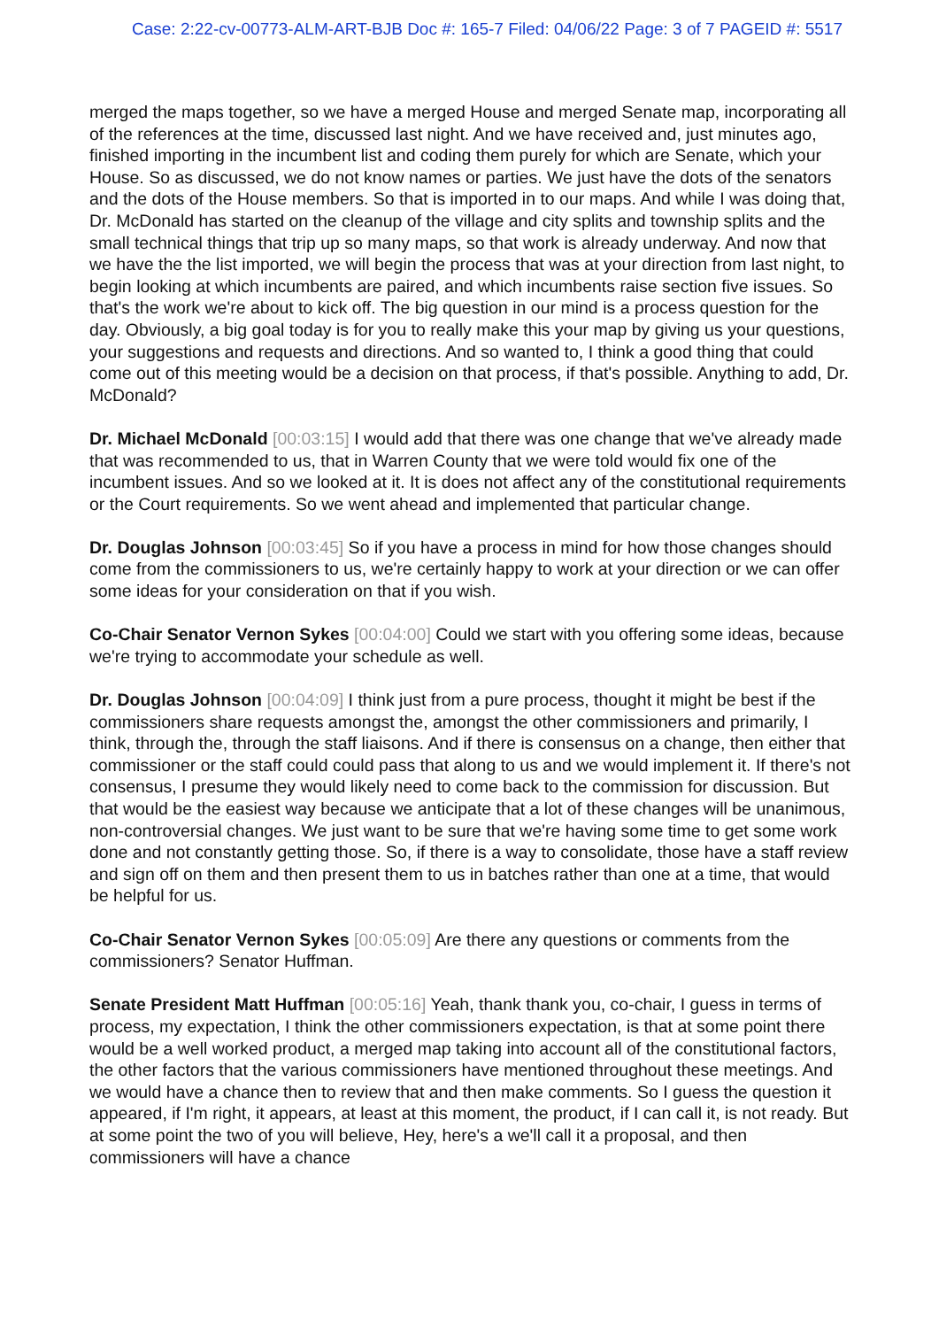Case: 2:22-cv-00773-ALM-ART-BJB Doc #: 165-7 Filed: 04/06/22 Page: 3 of 7 PAGEID #: 5517
merged the maps together, so we have a merged House and merged Senate map, incorporating all of the references at the time, discussed last night. And we have received and, just minutes ago, finished importing in the incumbent list and coding them purely for which are Senate, which your House. So as discussed, we do not know names or parties. We just have the dots of the senators and the dots of the House members. So that is imported in to our maps. And while I was doing that, Dr. McDonald has started on the cleanup of the village and city splits and township splits and the small technical things that trip up so many maps, so that work is already underway. And now that we have the the list imported, we will begin the process that was at your direction from last night, to begin looking at which incumbents are paired, and which incumbents raise section five issues. So that's the work we're about to kick off. The big question in our mind is a process question for the day. Obviously, a big goal today is for you to really make this your map by giving us your questions, your suggestions and requests and directions. And so wanted to, I think a good thing that could come out of this meeting would be a decision on that process, if that's possible. Anything to add, Dr. McDonald?
Dr. Michael McDonald [00:03:15] I would add that there was one change that we've already made that was recommended to us, that in Warren County that we were told would fix one of the incumbent issues. And so we looked at it. It is does not affect any of the constitutional requirements or the Court requirements. So we went ahead and implemented that particular change.
Dr. Douglas Johnson [00:03:45] So if you have a process in mind for how those changes should come from the commissioners to us, we're certainly happy to work at your direction or we can offer some ideas for your consideration on that if you wish.
Co-Chair Senator Vernon Sykes [00:04:00] Could we start with you offering some ideas, because we're trying to accommodate your schedule as well.
Dr. Douglas Johnson [00:04:09] I think just from a pure process, thought it might be best if the commissioners share requests amongst the, amongst the other commissioners and primarily, I think, through the, through the staff liaisons. And if there is consensus on a change, then either that commissioner or the staff could could pass that along to us and we would implement it. If there's not consensus, I presume they would likely need to come back to the commission for discussion. But that would be the easiest way because we anticipate that a lot of these changes will be unanimous, non-controversial changes. We just want to be sure that we're having some time to get some work done and not constantly getting those. So, if there is a way to consolidate, those have a staff review and sign off on them and then present them to us in batches rather than one at a time, that would be helpful for us.
Co-Chair Senator Vernon Sykes [00:05:09] Are there any questions or comments from the commissioners? Senator Huffman.
Senate President Matt Huffman [00:05:16] Yeah, thank thank you, co-chair, I guess in terms of process, my expectation, I think the other commissioners expectation, is that at some point there would be a well worked product, a merged map taking into account all of the constitutional factors, the other factors that the various commissioners have mentioned throughout these meetings. And we would have a chance then to review that and then make comments. So I guess the question it appeared, if I'm right, it appears, at least at this moment, the product, if I can call it, is not ready. But at some point the two of you will believe, Hey, here's a we'll call it a proposal, and then commissioners will have a chance